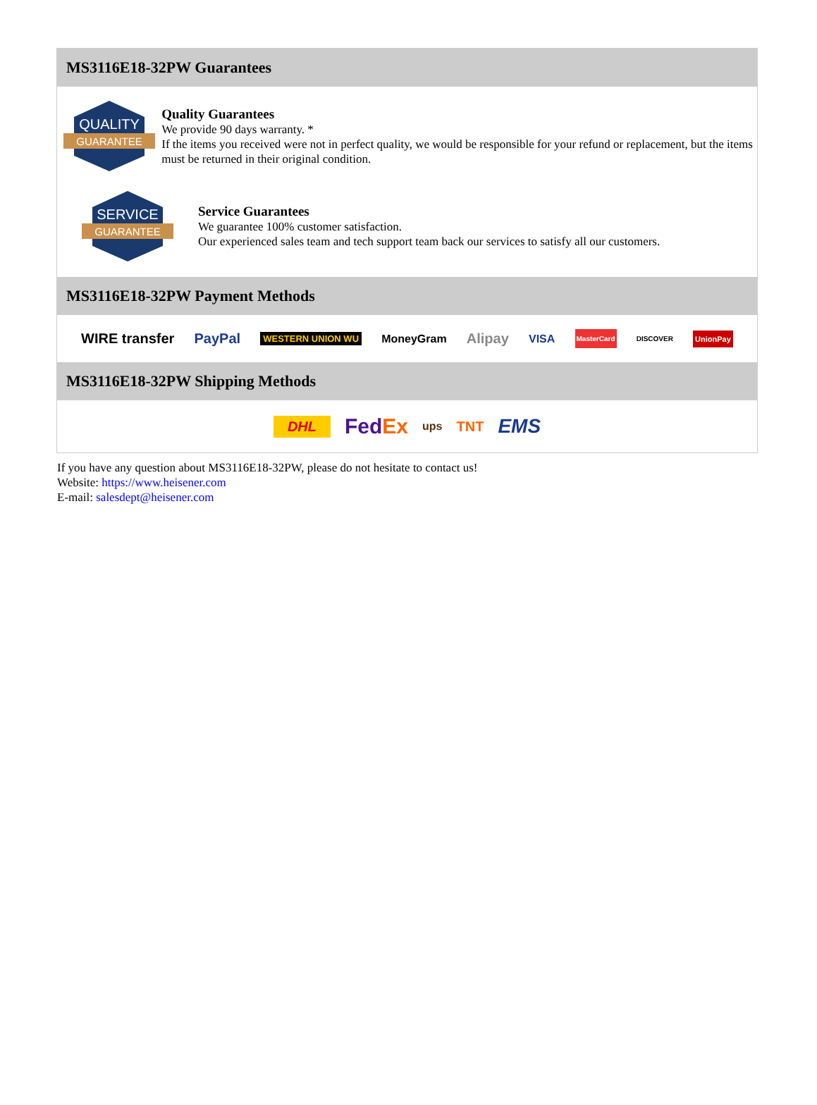MS3116E18-32PW Guarantees
QUALITY
GUARANTEE
Quality Guarantees
We provide 90 days warranty. *
If the items you received were not in perfect quality, we would be responsible for your refund or replacement, but the items must be returned in their original condition.
SERVICE
GUARANTEE
Service Guarantees
We guarantee 100% customer satisfaction.
Our experienced sales team and tech support team back our services to satisfy all our customers.
MS3116E18-32PW Payment Methods
WIRE transfer PayPal WESTERN UNION WU MoneyGram Alipay VISA MasterCard DISCOVER UnionPay
MS3116E18-32PW Shipping Methods
DHL FedEx ups TNT EMS
If you have any question about MS3116E18-32PW, please do not hesitate to contact us!
Website: https://www.heisener.com
E-mail: salesdept@heisener.com